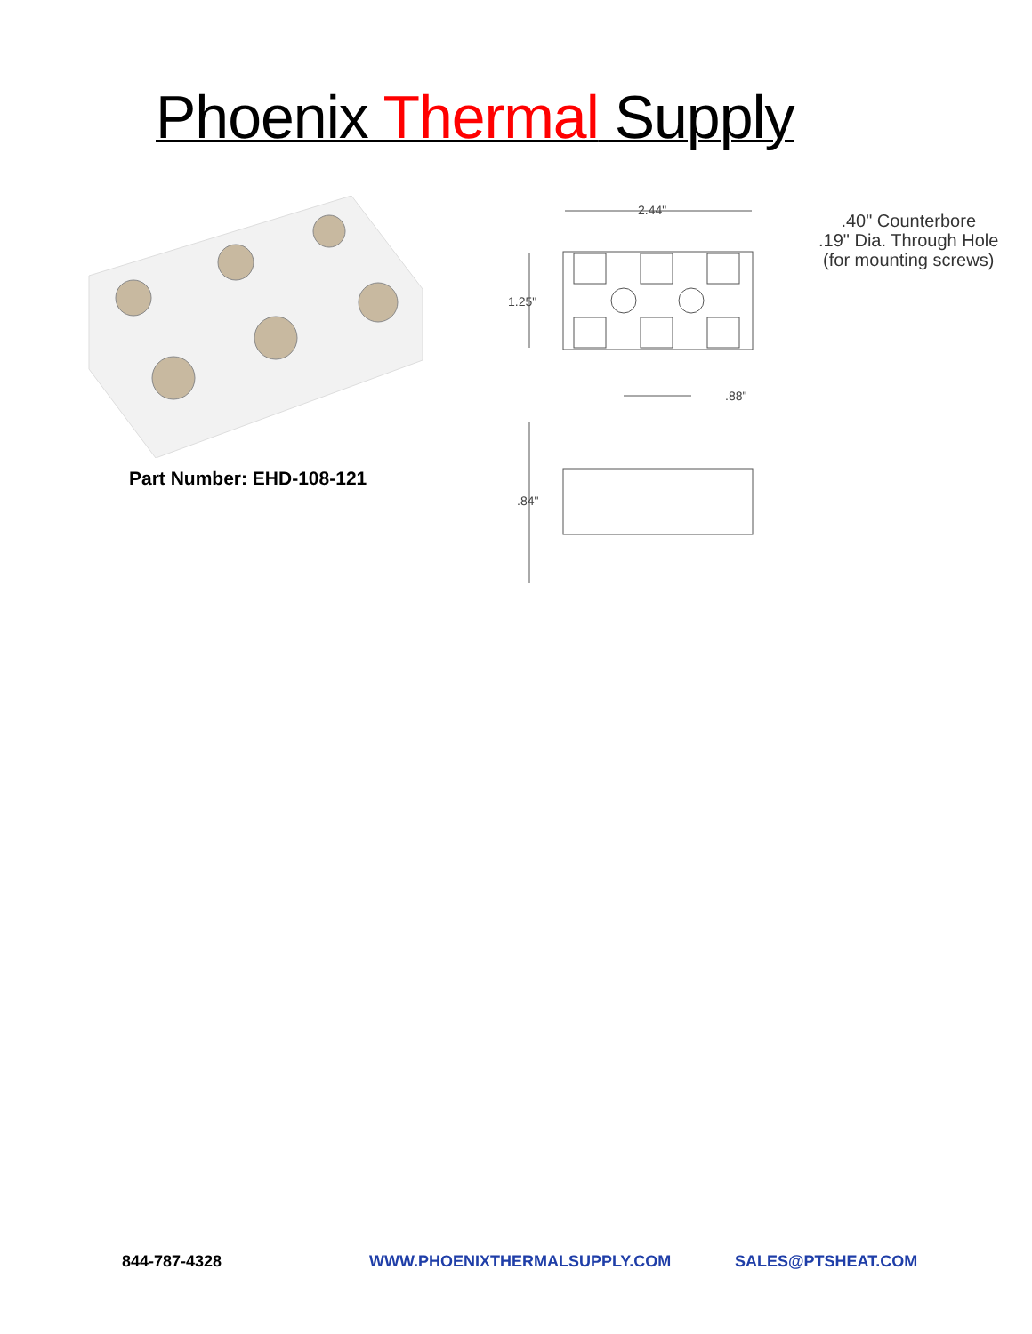Phoenix Thermal Supply
Part Number: EHD-108-121
2.44"
1.25"
.88"
.84"
.40" Counterbore
.19" Dia. Through Hole
(for mounting screws)
844-787-4328 WWW.PHOENIXTHERMALSUPPLY.COM SALES@PTSHEAT.COM